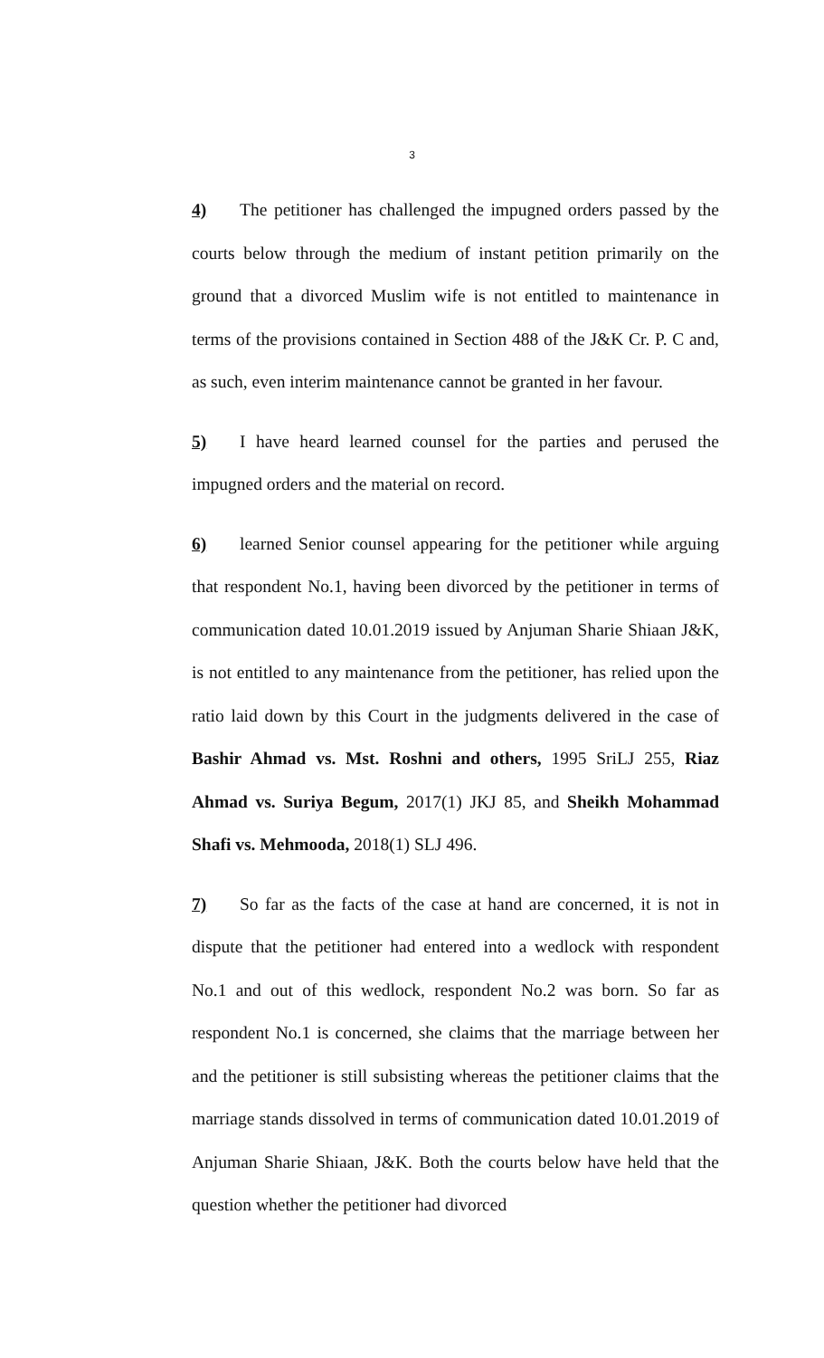3
4) The petitioner has challenged the impugned orders passed by the courts below through the medium of instant petition primarily on the ground that a divorced Muslim wife is not entitled to maintenance in terms of the provisions contained in Section 488 of the J&K Cr. P. C and, as such, even interim maintenance cannot be granted in her favour.
5) I have heard learned counsel for the parties and perused the impugned orders and the material on record.
6) learned Senior counsel appearing for the petitioner while arguing that respondent No.1, having been divorced by the petitioner in terms of communication dated 10.01.2019 issued by Anjuman Sharie Shiaan J&K, is not entitled to any maintenance from the petitioner, has relied upon the ratio laid down by this Court in the judgments delivered in the case of Bashir Ahmad vs. Mst. Roshni and others, 1995 SriLJ 255, Riaz Ahmad vs. Suriya Begum, 2017(1) JKJ 85, and Sheikh Mohammad Shafi vs. Mehmooda, 2018(1) SLJ 496.
7) So far as the facts of the case at hand are concerned, it is not in dispute that the petitioner had entered into a wedlock with respondent No.1 and out of this wedlock, respondent No.2 was born. So far as respondent No.1 is concerned, she claims that the marriage between her and the petitioner is still subsisting whereas the petitioner claims that the marriage stands dissolved in terms of communication dated 10.01.2019 of Anjuman Sharie Shiaan, J&K. Both the courts below have held that the question whether the petitioner had divorced